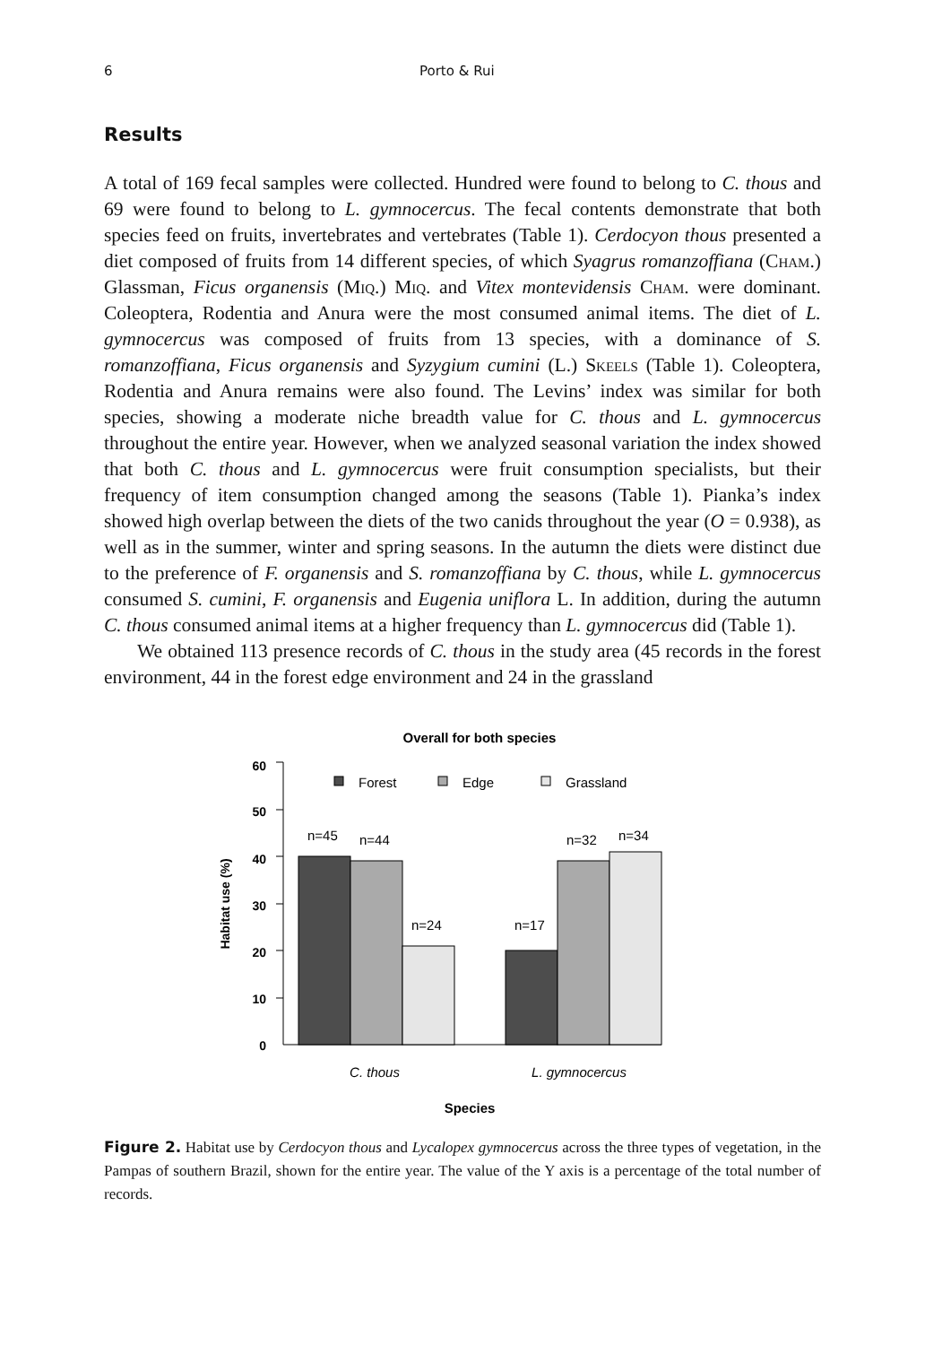6 Porto & Rui
Results
A total of 169 fecal samples were collected. Hundred were found to belong to C. thous and 69 were found to belong to L. gymnocercus. The fecal contents demonstrate that both species feed on fruits, invertebrates and vertebrates (Table 1). Cerdocyon thous presented a diet composed of fruits from 14 different species, of which Syagrus romanzoffiana (Cham.) Glassman, Ficus organensis (Miq.) Miq. and Vitex montevidensis Cham. were dominant. Coleoptera, Rodentia and Anura were the most consumed animal items. The diet of L. gymnocercus was composed of fruits from 13 species, with a dominance of S. romanzoffiana, Ficus organensis and Syzygium cumini (L.) Skeels (Table 1). Coleoptera, Rodentia and Anura remains were also found. The Levins’ index was similar for both species, showing a moderate niche breadth value for C. thous and L. gymnocercus throughout the entire year. However, when we analyzed seasonal variation the index showed that both C. thous and L. gymnocercus were fruit consumption specialists, but their frequency of item consumption changed among the seasons (Table 1). Pianka’s index showed high overlap between the diets of the two canids throughout the year (O = 0.938), as well as in the summer, winter and spring seasons. In the autumn the diets were distinct due to the preference of F. organensis and S. romanzoffiana by C. thous, while L. gymnocercus consumed S. cumini, F. organensis and Eugenia uniflora L. In addition, during the autumn C. thous consumed animal items at a higher frequency than L. gymnocercus did (Table 1).
We obtained 113 presence records of C. thous in the study area (45 records in the forest environment, 44 in the forest edge environment and 24 in the grassland
Overall for both species
60
50
40
30
20
10
0
Habitat use (%)
Forest
Edge
Grassland
n=45
n=44
n=24
n=17
n=32
n=34
C. thous
L. gymnocercus
Species
Figure 2. Habitat use by Cerdocyon thous and Lycalopex gymnocercus across the three types of vegetation, in the Pampas of southern Brazil, shown for the entire year. The value of the Y axis is a percentage of the total number of records.